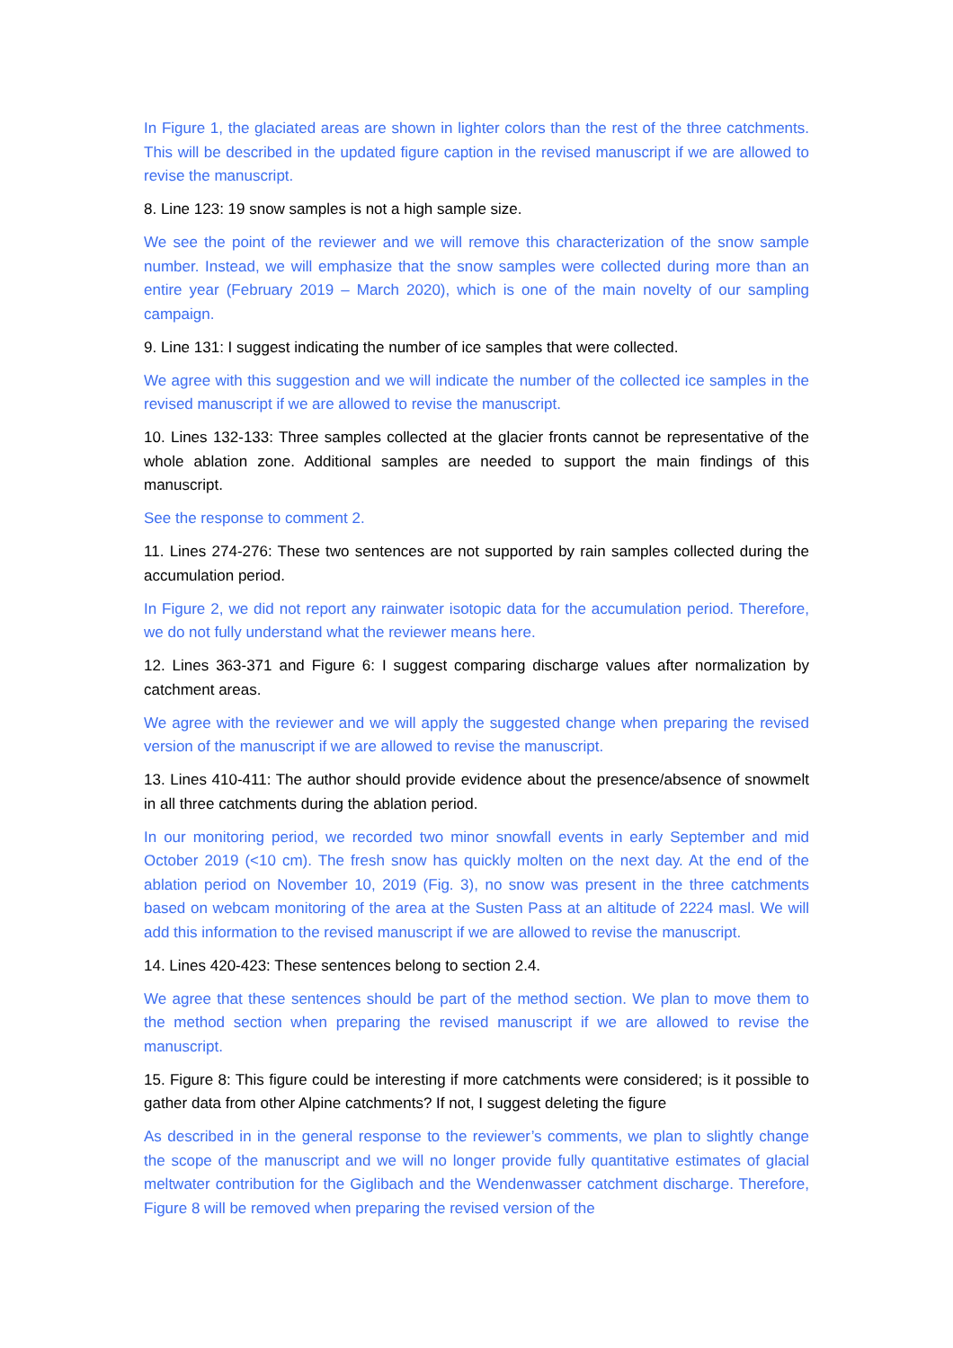In Figure 1, the glaciated areas are shown in lighter colors than the rest of the three catchments. This will be described in the updated figure caption in the revised manuscript if we are allowed to revise the manuscript.
8. Line 123: 19 snow samples is not a high sample size.
We see the point of the reviewer and we will remove this characterization of the snow sample number. Instead, we will emphasize that the snow samples were collected during more than an entire year (February 2019 – March 2020), which is one of the main novelty of our sampling campaign.
9. Line 131: I suggest indicating the number of ice samples that were collected.
We agree with this suggestion and we will indicate the number of the collected ice samples in the revised manuscript if we are allowed to revise the manuscript.
10. Lines 132-133: Three samples collected at the glacier fronts cannot be representative of the whole ablation zone. Additional samples are needed to support the main findings of this manuscript.
See the response to comment 2.
11. Lines 274-276: These two sentences are not supported by rain samples collected during the accumulation period.
In Figure 2, we did not report any rainwater isotopic data for the accumulation period. Therefore, we do not fully understand what the reviewer means here.
12. Lines 363-371 and Figure 6: I suggest comparing discharge values after normalization by catchment areas.
We agree with the reviewer and we will apply the suggested change when preparing the revised version of the manuscript if we are allowed to revise the manuscript.
13. Lines 410-411: The author should provide evidence about the presence/absence of snowmelt in all three catchments during the ablation period.
In our monitoring period, we recorded two minor snowfall events in early September and mid October 2019 (<10 cm). The fresh snow has quickly molten on the next day. At the end of the ablation period on November 10, 2019 (Fig. 3), no snow was present in the three catchments based on webcam monitoring of the area at the Susten Pass at an altitude of 2224 masl. We will add this information to the revised manuscript if we are allowed to revise the manuscript.
14. Lines 420-423: These sentences belong to section 2.4.
We agree that these sentences should be part of the method section. We plan to move them to the method section when preparing the revised manuscript if we are allowed to revise the manuscript.
15. Figure 8: This figure could be interesting if more catchments were considered; is it possible to gather data from other Alpine catchments? If not, I suggest deleting the figure
As described in in the general response to the reviewer’s comments, we plan to slightly change the scope of the manuscript and we will no longer provide fully quantitative estimates of glacial meltwater contribution for the Giglibach and the Wendenwasser catchment discharge. Therefore, Figure 8 will be removed when preparing the revised version of the